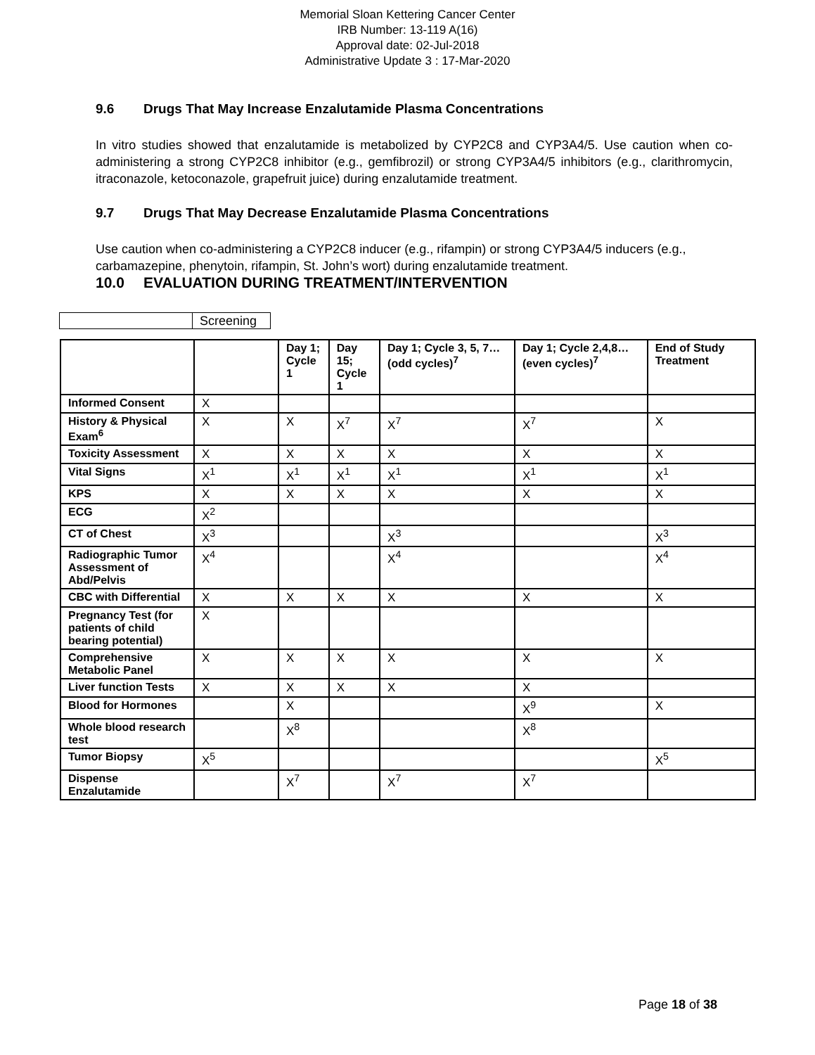Memorial Sloan Kettering Cancer Center
IRB Number: 13-119 A(16)
Approval date: 02-Jul-2018
Administrative Update 3 : 17-Mar-2020
9.6 Drugs That May Increase Enzalutamide Plasma Concentrations
In vitro studies showed that enzalutamide is metabolized by CYP2C8 and CYP3A4/5. Use caution when co-administering a strong CYP2C8 inhibitor (e.g., gemfibrozil) or strong CYP3A4/5 inhibitors (e.g., clarithromycin, itraconazole, ketoconazole, grapefruit juice) during enzalutamide treatment.
9.7 Drugs That May Decrease Enzalutamide Plasma Concentrations
Use caution when co-administering a CYP2C8 inducer (e.g., rifampin) or strong CYP3A4/5 inducers (e.g., carbamazepine, phenytoin, rifampin, St. John’s wort) during enzalutamide treatment.
10.0 EVALUATION DURING TREATMENT/INTERVENTION
| | Screening |
| | | Day 1; Cycle 1 | Day 15; Cycle 1 | Day 1; Cycle 3, 5, 7… (odd cycles)<sup>7</sup> | Day 1; Cycle 2,4,8…(even cycles)<sup>7</sup> | End of Study Treatment |
| --- | --- | --- | --- | --- | --- | --- |
| Informed Consent | X | | | | | |
| History & Physical Exam<sup>6</sup> | X | X | X<sup>7</sup> | X<sup>7</sup> | X<sup>7</sup> | X |
| Toxicity Assessment | X | X | X | X | X | X |
| Vital Signs | X<sup>1</sup> | X<sup>1</sup> | X<sup>1</sup> | X<sup>1</sup> | X<sup>1</sup> | X<sup>1</sup> |
| KPS | X | X | X | X | X | X |
| ECG | X<sup>2</sup> | | | | | |
| CT of Chest | X<sup>3</sup> | | | X<sup>3</sup> | | X<sup>3</sup> |
| Radiographic Tumor Assessment of Abd/Pelvis | X<sup>4</sup> | | | X<sup>4</sup> | | X<sup>4</sup> |
| CBC with Differential | X | X | X | X | X | X |
| Pregnancy Test (for patients of child bearing potential) | X | | | | | |
| Comprehensive Metabolic Panel | X | X | X | X | X | X |
| Liver function Tests | X | X | X | X | X | |
| Blood for Hormones | | X | | | X<sup>9</sup> | X |
| Whole blood research test | | X<sup>8</sup> | | | X<sup>8</sup> | |
| Tumor Biopsy | X<sup>5</sup> | | | | | X<sup>5</sup> |
| Dispense Enzalutamide | | X<sup>7</sup> | | X<sup>7</sup> | X<sup>7</sup> | |
Page 18 of 38